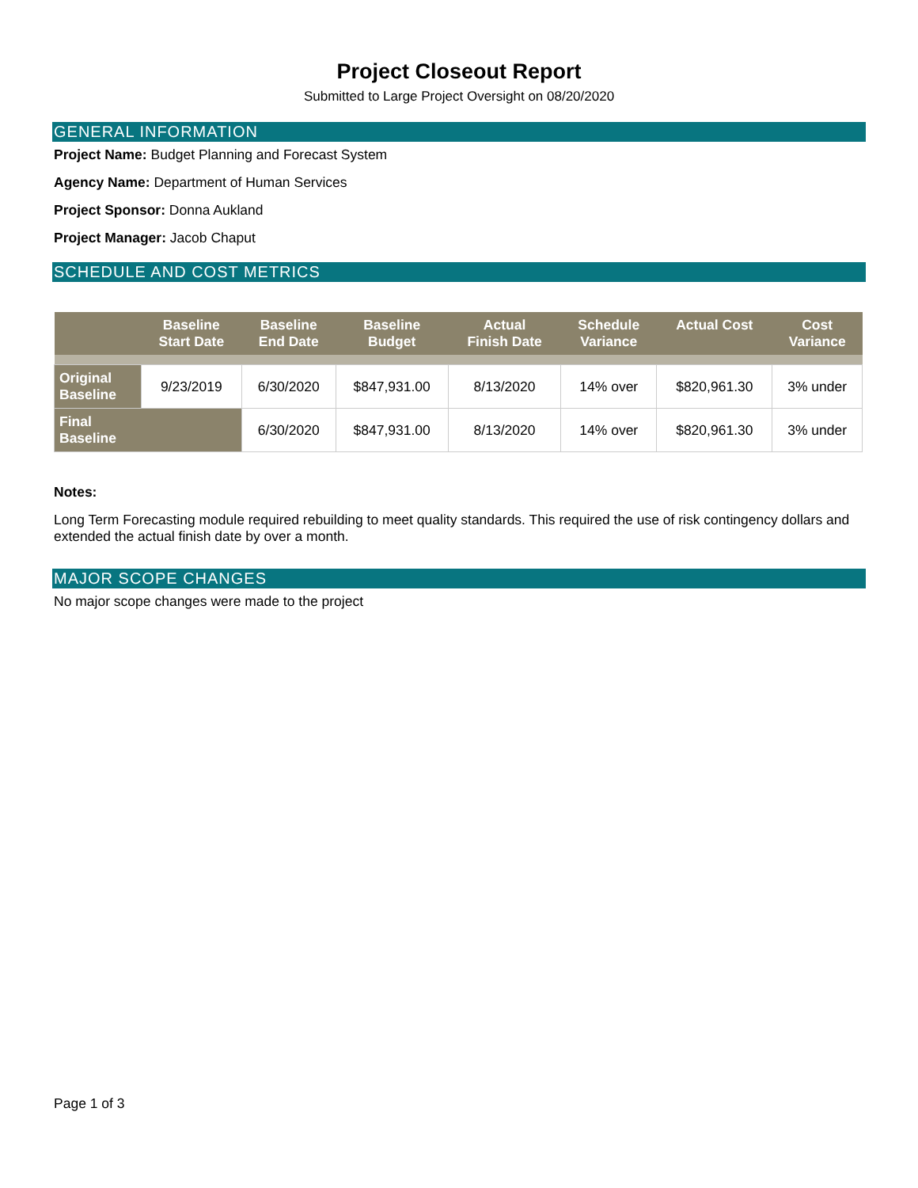Project Closeout Report
Submitted to Large Project Oversight on 08/20/2020
GENERAL INFORMATION
Project Name: Budget Planning and Forecast System
Agency Name: Department of Human Services
Project Sponsor: Donna Aukland
Project Manager: Jacob Chaput
SCHEDULE AND COST METRICS
| | Baseline Start Date | Baseline End Date | Baseline Budget | Actual Finish Date | Schedule Variance | Actual Cost | Cost Variance |
| --- | --- | --- | --- | --- | --- | --- | --- |
| Original Baseline | 9/23/2019 | 6/30/2020 | $847,931.00 | 8/13/2020 | 14% over | $820,961.30 | 3% under |
| Final Baseline | | 6/30/2020 | $847,931.00 | 8/13/2020 | 14% over | $820,961.30 | 3% under |
Notes:
Long Term Forecasting module required rebuilding to meet quality standards. This required the use of risk contingency dollars and extended the actual finish date by over a month.
MAJOR SCOPE CHANGES
No major scope changes were made to the project
Page 1 of 3